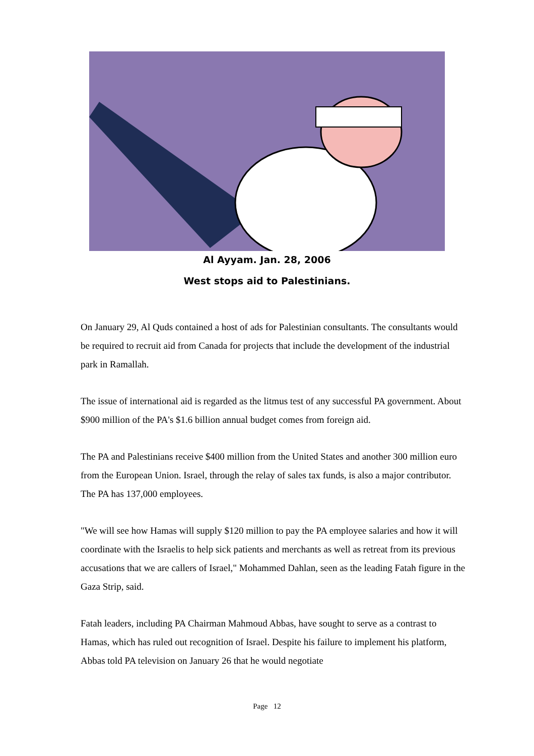Al Ayyam. Jan. 28, 2006
West stops aid to Palestinians.
On January 29, Al Quds contained a host of ads for Palestinian consultants. The consultants would be required to recruit aid from Canada for projects that include the development of the industrial park in Ramallah.
The issue of international aid is regarded as the litmus test of any successful PA government. About $900 million of the PA's $1.6 billion annual budget comes from foreign aid.
The PA and Palestinians receive $400 million from the United States and another 300 million euro from the European Union. Israel, through the relay of sales tax funds, is also a major contributor. The PA has 137,000 employees.
"We will see how Hamas will supply $120 million to pay the PA employee salaries and how it will coordinate with the Israelis to help sick patients and merchants as well as retreat from its previous accusations that we are callers of Israel," Mohammed Dahlan, seen as the leading Fatah figure in the Gaza Strip, said.
Fatah leaders, including PA Chairman Mahmoud Abbas, have sought to serve as a contrast to Hamas, which has ruled out recognition of Israel. Despite his failure to implement his platform, Abbas told PA television on January 26 that he would negotiate
Page 12